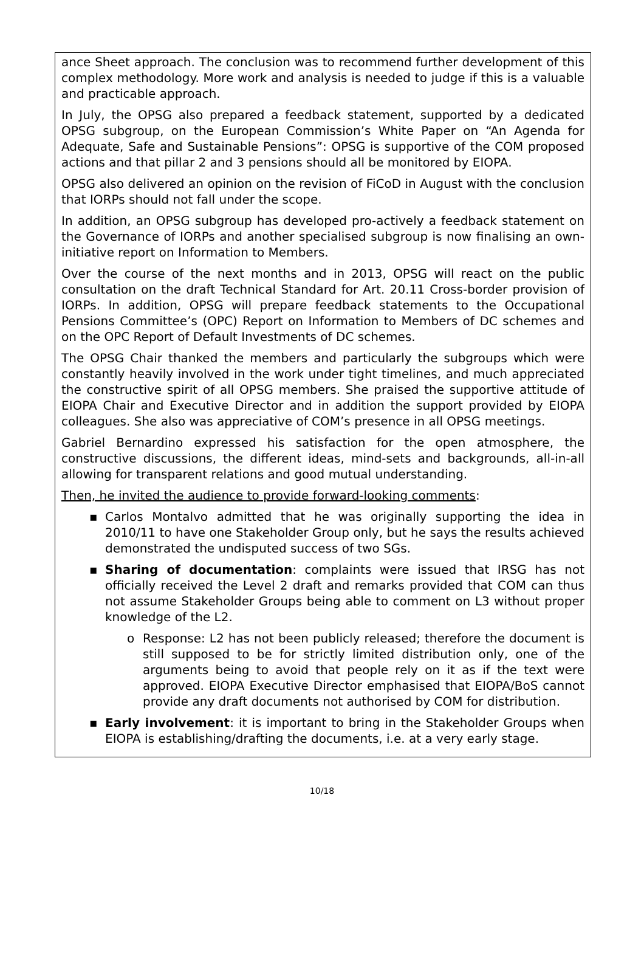ance Sheet approach. The conclusion was to recommend further development of this complex methodology. More work and analysis is needed to judge if this is a valuable and practicable approach.
In July, the OPSG also prepared a feedback statement, supported by a dedicated OPSG subgroup, on the European Commission’s White Paper on “An Agenda for Adequate, Safe and Sustainable Pensions”: OPSG is supportive of the COM proposed actions and that pillar 2 and 3 pensions should all be monitored by EIOPA.
OPSG also delivered an opinion on the revision of FiCoD in August with the conclusion that IORPs should not fall under the scope.
In addition, an OPSG subgroup has developed pro-actively a feedback statement on the Governance of IORPs and another specialised subgroup is now finalising an own-initiative report on Information to Members.
Over the course of the next months and in 2013, OPSG will react on the public consultation on the draft Technical Standard for Art. 20.11 Cross-border provision of IORPs. In addition, OPSG will prepare feedback statements to the Occupational Pensions Committee’s (OPC) Report on Information to Members of DC schemes and on the OPC Report of Default Investments of DC schemes.
The OPSG Chair thanked the members and particularly the subgroups which were constantly heavily involved in the work under tight timelines, and much appreciated the constructive spirit of all OPSG members. She praised the supportive attitude of EIOPA Chair and Executive Director and in addition the support provided by EIOPA colleagues. She also was appreciative of COM’s presence in all OPSG meetings.
Gabriel Bernardino expressed his satisfaction for the open atmosphere, the constructive discussions, the different ideas, mind-sets and backgrounds, all-in-all allowing for transparent relations and good mutual understanding.
Then, he invited the audience to provide forward-looking comments:
▪ Carlos Montalvo admitted that he was originally supporting the idea in 2010/11 to have one Stakeholder Group only, but he says the results achieved demonstrated the undisputed success of two SGs.
▪ Sharing of documentation: complaints were issued that IRSG has not officially received the Level 2 draft and remarks provided that COM can thus not assume Stakeholder Groups being able to comment on L3 without proper knowledge of the L2.
o Response: L2 has not been publicly released; therefore the document is still supposed to be for strictly limited distribution only, one of the arguments being to avoid that people rely on it as if the text were approved. EIOPA Executive Director emphasised that EIOPA/BoS cannot provide any draft documents not authorised by COM for distribution.
▪ Early involvement: it is important to bring in the Stakeholder Groups when EIOPA is establishing/drafting the documents, i.e. at a very early stage.
10/18